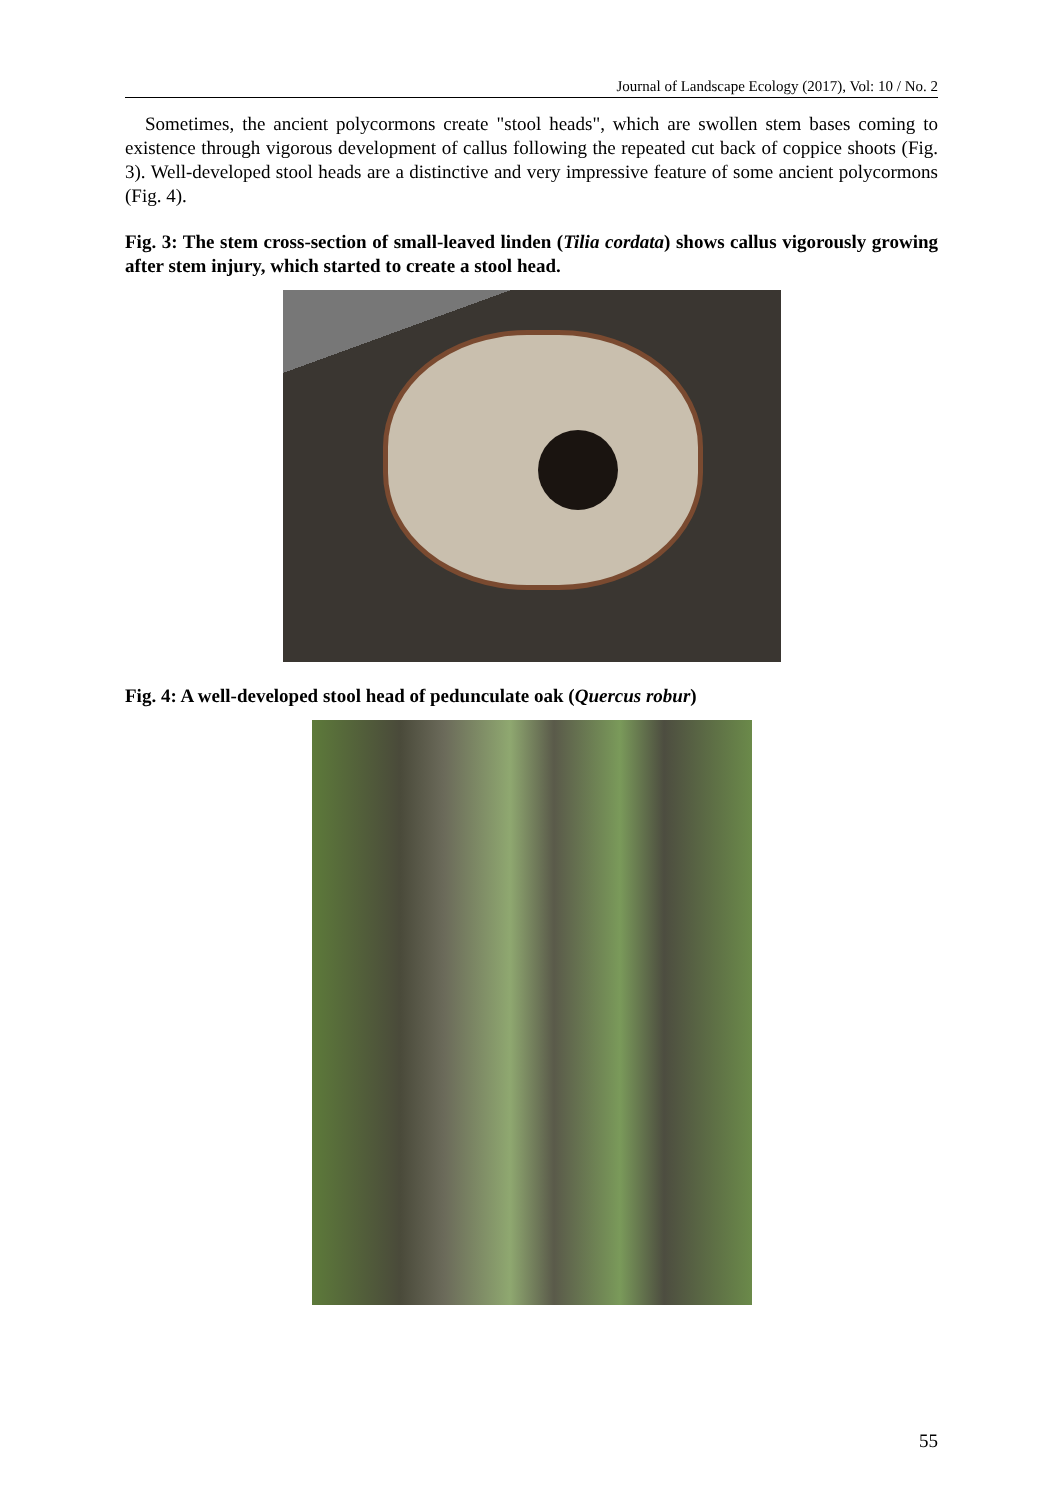Journal of Landscape Ecology (2017), Vol: 10 / No. 2
Sometimes, the ancient polycormons create "stool heads", which are swollen stem bases coming to existence through vigorous development of callus following the repeated cut back of coppice shoots (Fig. 3). Well-developed stool heads are a distinctive and very impressive feature of some ancient polycormons (Fig. 4).
Fig. 3: The stem cross-section of small-leaved linden (Tilia cordata) shows callus vigorously growing after stem injury, which started to create a stool head.
Fig. 4: A well-developed stool head of pedunculate oak (Quercus robur)
55